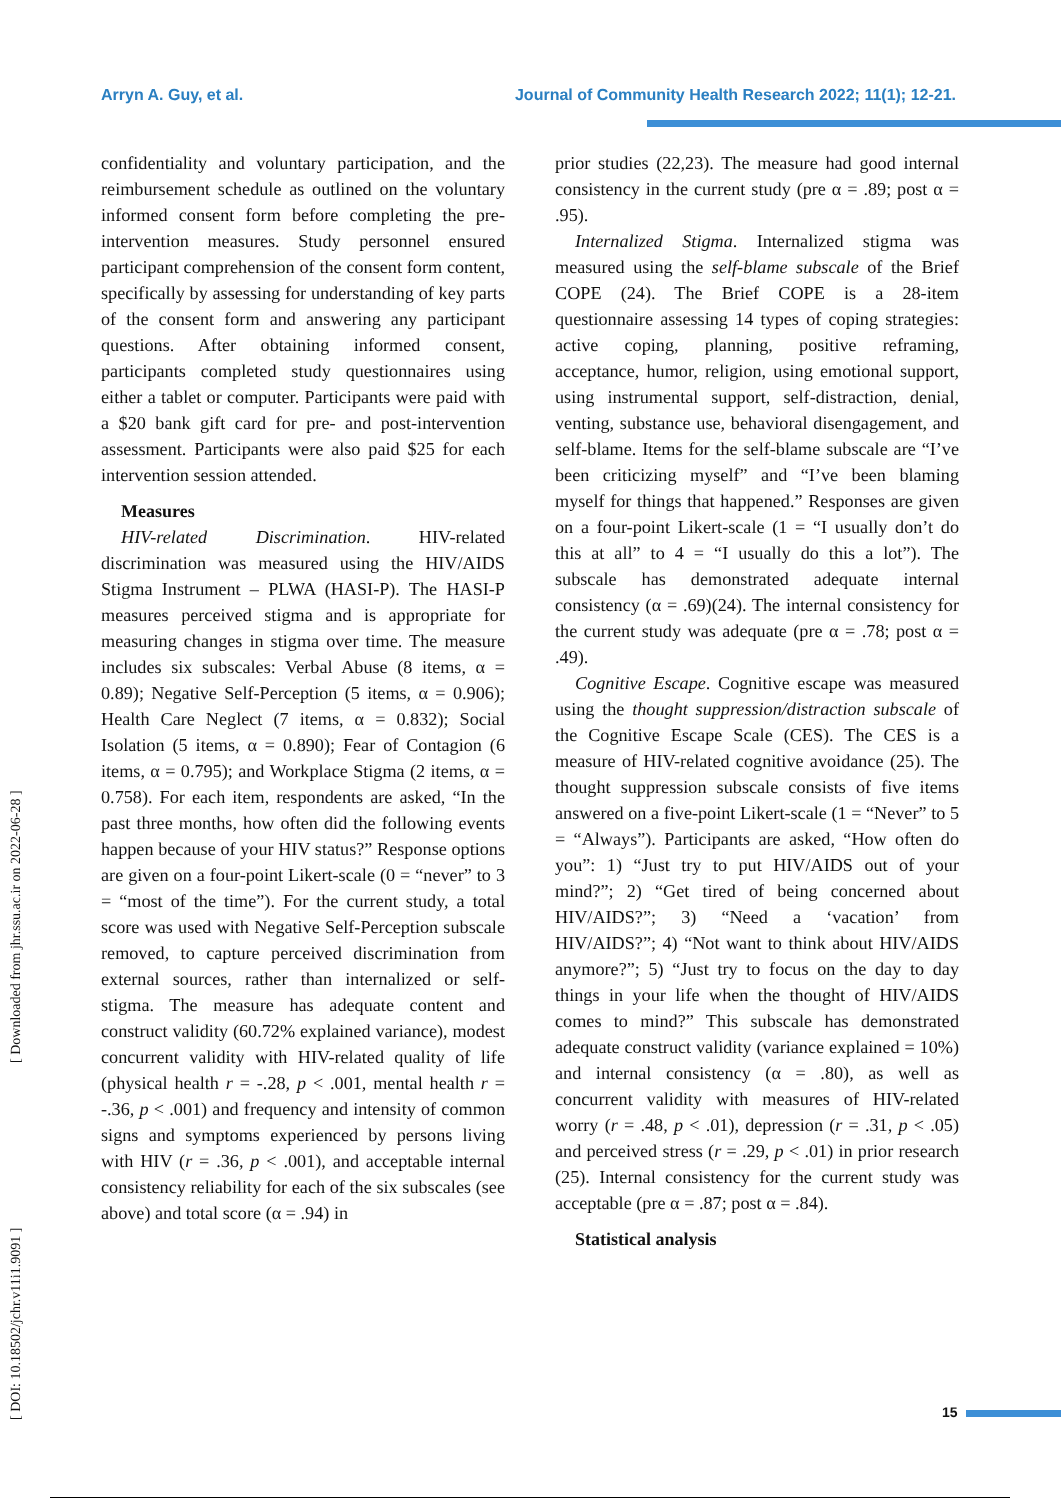Arryn A. Guy, et al. Journal of Community Health Research 2022; 11(1); 12-21.
[ DOI: 10.18502/jchr.v11i1.9091 ] [ Downloaded from jhr.ssu.ac.ir on 2022-06-28 ]
confidentiality and voluntary participation, and the reimbursement schedule as outlined on the voluntary informed consent form before completing the pre-intervention measures. Study personnel ensured participant comprehension of the consent form content, specifically by assessing for understanding of key parts of the consent form and answering any participant questions. After obtaining informed consent, participants completed study questionnaires using either a tablet or computer. Participants were paid with a $20 bank gift card for pre- and post-intervention assessment. Participants were also paid $25 for each intervention session attended.
Measures
HIV-related Discrimination. HIV-related discrimination was measured using the HIV/AIDS Stigma Instrument – PLWA (HASI-P). The HASI-P measures perceived stigma and is appropriate for measuring changes in stigma over time. The measure includes six subscales: Verbal Abuse (8 items, α = 0.89); Negative Self-Perception (5 items, α = 0.906); Health Care Neglect (7 items, α = 0.832); Social Isolation (5 items, α = 0.890); Fear of Contagion (6 items, α = 0.795); and Workplace Stigma (2 items, α = 0.758). For each item, respondents are asked, “In the past three months, how often did the following events happen because of your HIV status?” Response options are given on a four-point Likert-scale (0 = “never” to 3 = “most of the time”). For the current study, a total score was used with Negative Self-Perception subscale removed, to capture perceived discrimination from external sources, rather than internalized or self-stigma. The measure has adequate content and construct validity (60.72% explained variance), modest concurrent validity with HIV-related quality of life (physical health r = -.28, p < .001, mental health r = -.36, p < .001) and frequency and intensity of common signs and symptoms experienced by persons living with HIV (r = .36, p < .001), and acceptable internal consistency reliability for each of the six subscales (see above) and total score (α = .94) in
prior studies (22,23). The measure had good internal consistency in the current study (pre α = .89; post α = .95).
Internalized Stigma. Internalized stigma was measured using the self-blame subscale of the Brief COPE (24). The Brief COPE is a 28-item questionnaire assessing 14 types of coping strategies: active coping, planning, positive reframing, acceptance, humor, religion, using emotional support, using instrumental support, self-distraction, denial, venting, substance use, behavioral disengagement, and self-blame. Items for the self-blame subscale are “I’ve been criticizing myself” and “I’ve been blaming myself for things that happened.” Responses are given on a four-point Likert-scale (1 = “I usually don’t do this at all” to 4 = “I usually do this a lot”). The subscale has demonstrated adequate internal consistency (α = .69)(24). The internal consistency for the current study was adequate (pre α = .78; post α = .49).
Cognitive Escape. Cognitive escape was measured using the thought suppression/distraction subscale of the Cognitive Escape Scale (CES). The CES is a measure of HIV-related cognitive avoidance (25). The thought suppression subscale consists of five items answered on a five-point Likert-scale (1 = “Never” to 5 = “Always”). Participants are asked, “How often do you”: 1) “Just try to put HIV/AIDS out of your mind?”; 2) “Get tired of being concerned about HIV/AIDS?”; 3) “Need a ‘vacation’ from HIV/AIDS?”; 4) “Not want to think about HIV/AIDS anymore?”; 5) “Just try to focus on the day to day things in your life when the thought of HIV/AIDS comes to mind?” This subscale has demonstrated adequate construct validity (variance explained = 10%) and internal consistency (α = .80), as well as concurrent validity with measures of HIV-related worry (r = .48, p < .01), depression (r = .31, p < .05) and perceived stress (r = .29, p < .01) in prior research (25). Internal consistency for the current study was acceptable (pre α = .87; post α = .84).
Statistical analysis
15